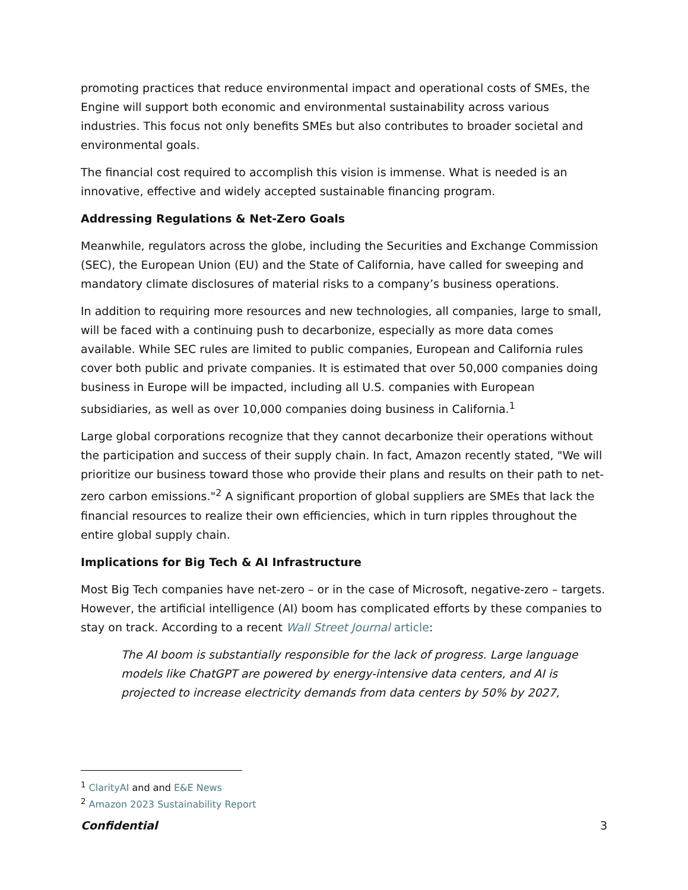promoting practices that reduce environmental impact and operational costs of SMEs, the Engine will support both economic and environmental sustainability across various industries. This focus not only benefits SMEs but also contributes to broader societal and environmental goals.
The financial cost required to accomplish this vision is immense. What is needed is an innovative, effective and widely accepted sustainable financing program.
Addressing Regulations & Net-Zero Goals
Meanwhile, regulators across the globe, including the Securities and Exchange Commission (SEC), the European Union (EU) and the State of California, have called for sweeping and mandatory climate disclosures of material risks to a company’s business operations.
In addition to requiring more resources and new technologies, all companies, large to small, will be faced with a continuing push to decarbonize, especially as more data comes available. While SEC rules are limited to public companies, European and California rules cover both public and private companies. It is estimated that over 50,000 companies doing business in Europe will be impacted, including all U.S. companies with European subsidiaries, as well as over 10,000 companies doing business in California.<sup>1</sup>
Large global corporations recognize that they cannot decarbonize their operations without the participation and success of their supply chain. In fact, Amazon recently stated, "We will prioritize our business toward those who provide their plans and results on their path to net-zero carbon emissions."<sup>2</sup> A significant proportion of global suppliers are SMEs that lack the financial resources to realize their own efficiencies, which in turn ripples throughout the entire global supply chain.
Implications for Big Tech & AI Infrastructure
Most Big Tech companies have net-zero – or in the case of Microsoft, negative-zero – targets. However, the artificial intelligence (AI) boom has complicated efforts by these companies to stay on track. According to a recent Wall Street Journal article:
The AI boom is substantially responsible for the lack of progress. Large language models like ChatGPT are powered by energy-intensive data centers, and AI is projected to increase electricity demands from data centers by 50% by 2027,
<sup>1</sup> ClarityAI and and E&E News
<sup>2</sup> Amazon 2023 Sustainability Report
Confidential 3